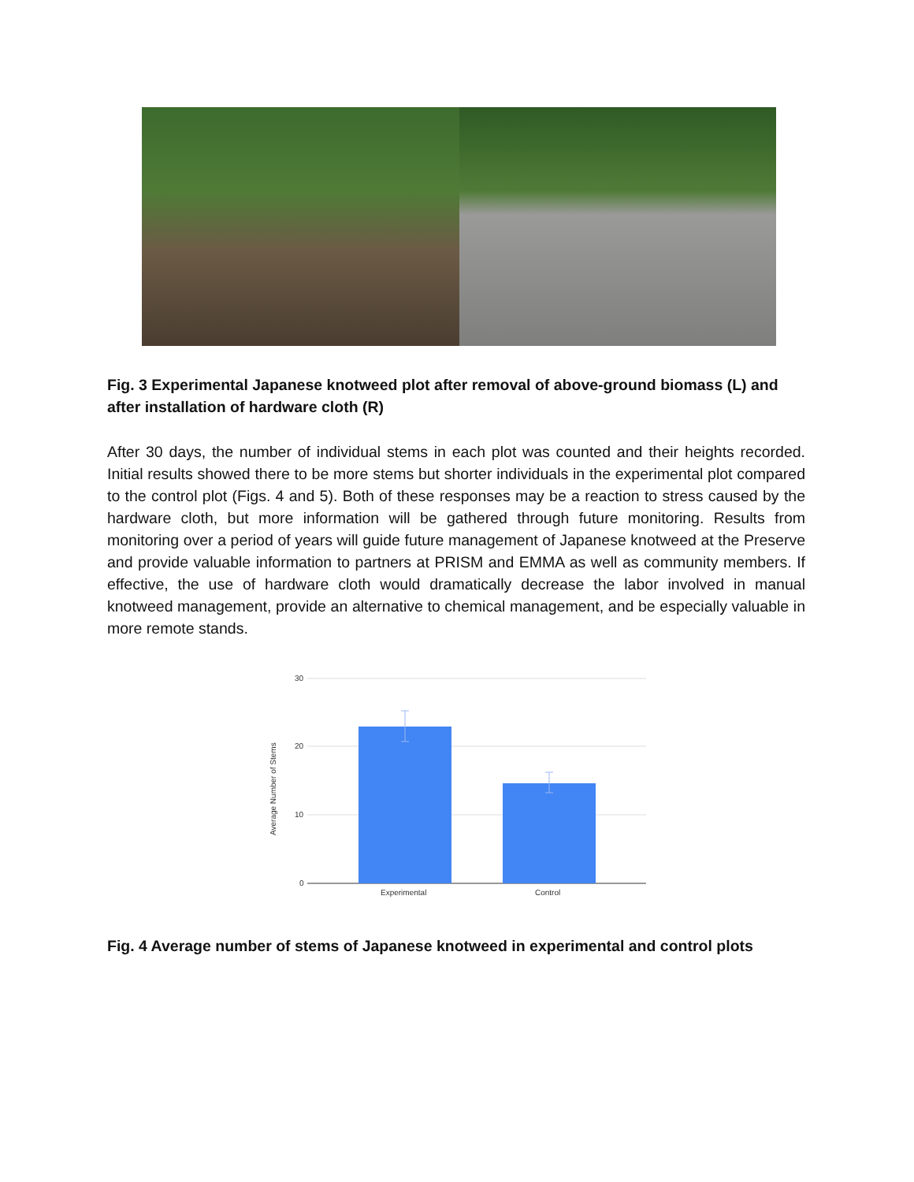Fig. 3 Experimental Japanese knotweed plot after removal of above-ground biomass (L) and after installation of hardware cloth (R)
After 30 days, the number of individual stems in each plot was counted and their heights recorded. Initial results showed there to be more stems but shorter individuals in the experimental plot compared to the control plot (Figs. 4 and 5). Both of these responses may be a reaction to stress caused by the hardware cloth, but more information will be gathered through future monitoring. Results from monitoring over a period of years will guide future management of Japanese knotweed at the Preserve and provide valuable information to partners at PRISM and EMMA as well as community members. If effective, the use of hardware cloth would dramatically decrease the labor involved in manual knotweed management, provide an alternative to chemical management, and be especially valuable in more remote stands.
30
20
10
0
Average Number of Stems
Experimental
Control
Fig. 4 Average number of stems of Japanese knotweed in experimental and control plots